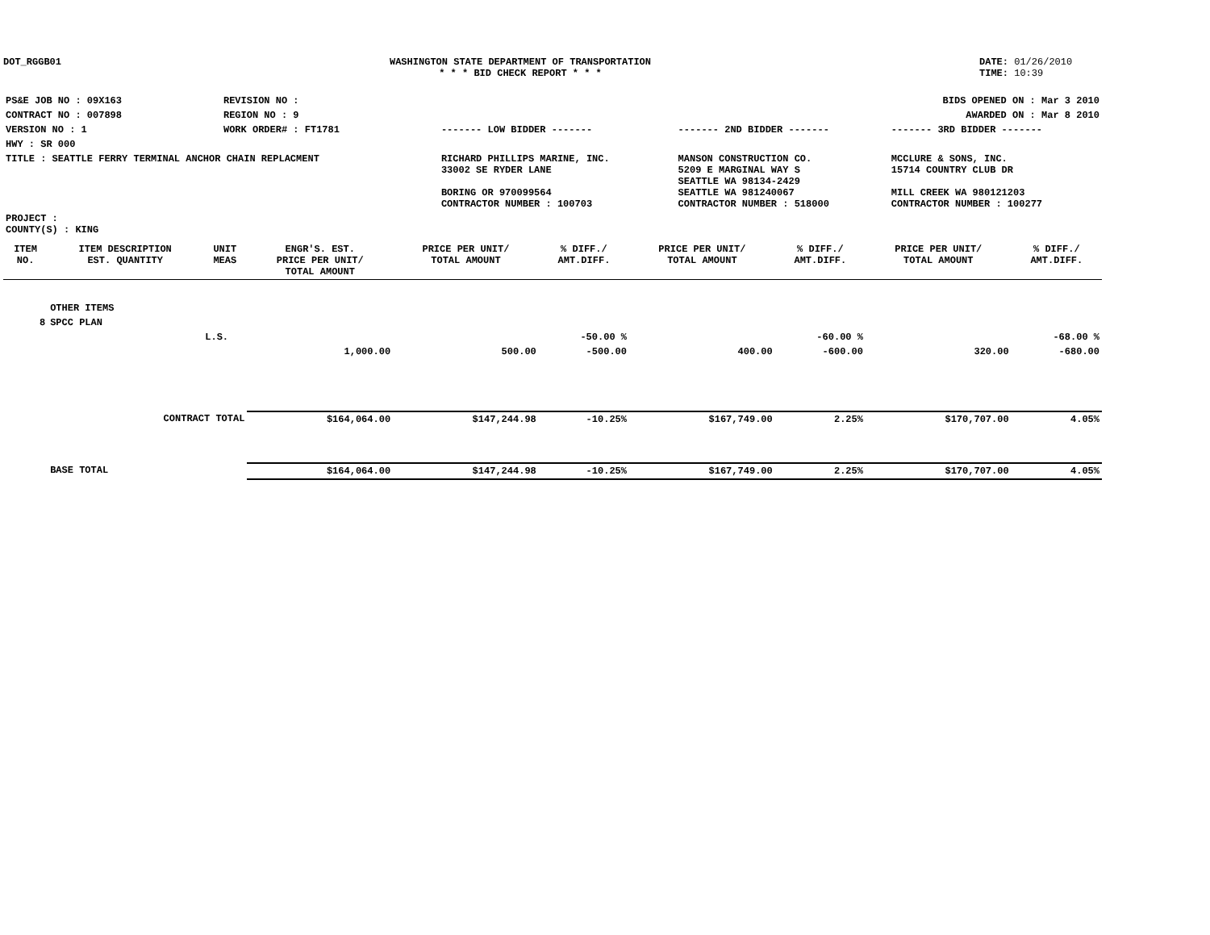DOT_RGGB01 WASHINGTON STATE DEPARTMENT OF TRANSPORTATION
* * * BID CHECK REPORT * * *
DATE: 01/26/2010
TIME: 10:39
| PS&E JOB NO : 09X163 | REVISION NO : | BIDS OPENED ON : Mar 3 2010 | | |
| CONTRACT NO : 007898 | REGION NO : 9 | AWARDED ON : Mar 8 2010 | | |
| VERSION NO : 1 | WORK ORDER# : FT1781 | ------- LOW BIDDER ------- | ------- 2ND BIDDER ------- | ------- 3RD BIDDER ------- |
| HWY : SR 000 | | | | |
| TITLE : SEATTLE FERRY TERMINAL ANCHOR CHAIN REPLACMENT | | RICHARD PHILLIPS MARINE, INC. 33002 SE RYDER LANE BORING OR 970099564 CONTRACTOR NUMBER : 100703 | MANSON CONSTRUCTION CO. 5209 E MARGINAL WAY S SEATTLE WA 98134-2429 SEATTLE WA 981240067 CONTRACTOR NUMBER : 518000 | MCCLURE & SONS, INC. 15714 COUNTRY CLUB DR MILL CREEK WA 980121203 CONTRACTOR NUMBER : 100277 |
| PROJECT : COUNTY(S) : KING | | | | |
| ITEM NO. | ITEM DESCRIPTION EST. QUANTITY | UNIT MEAS | ENGR'S. EST. PRICE PER UNIT/ TOTAL AMOUNT | PRICE PER UNIT/ TOTAL AMOUNT | % DIFF./ AMT.DIFF. | PRICE PER UNIT/ TOTAL AMOUNT | % DIFF./ AMT.DIFF. | PRICE PER UNIT/ TOTAL AMOUNT | % DIFF./ AMT.DIFF. |
| --- | --- | --- | --- | --- | --- | --- | --- | --- | --- |
| | OTHER ITEMS | | | | | | | | |
| 8 | SPCC PLAN | | | | | | | | |
| | | L.S. | | | -50.00 % | | -60.00 % | | -68.00 % |
| | | | 1,000.00 | 500.00 | -500.00 | 400.00 | -600.00 | 320.00 | -680.00 |
| | CONTRACT TOTAL | | $164,064.00 | $147,244.98 | -10.25% | $167,749.00 | 2.25% | $170,707.00 | 4.05% |
| | BASE TOTAL | | $164,064.00 | $147,244.98 | -10.25% | $167,749.00 | 2.25% | $170,707.00 | 4.05% |